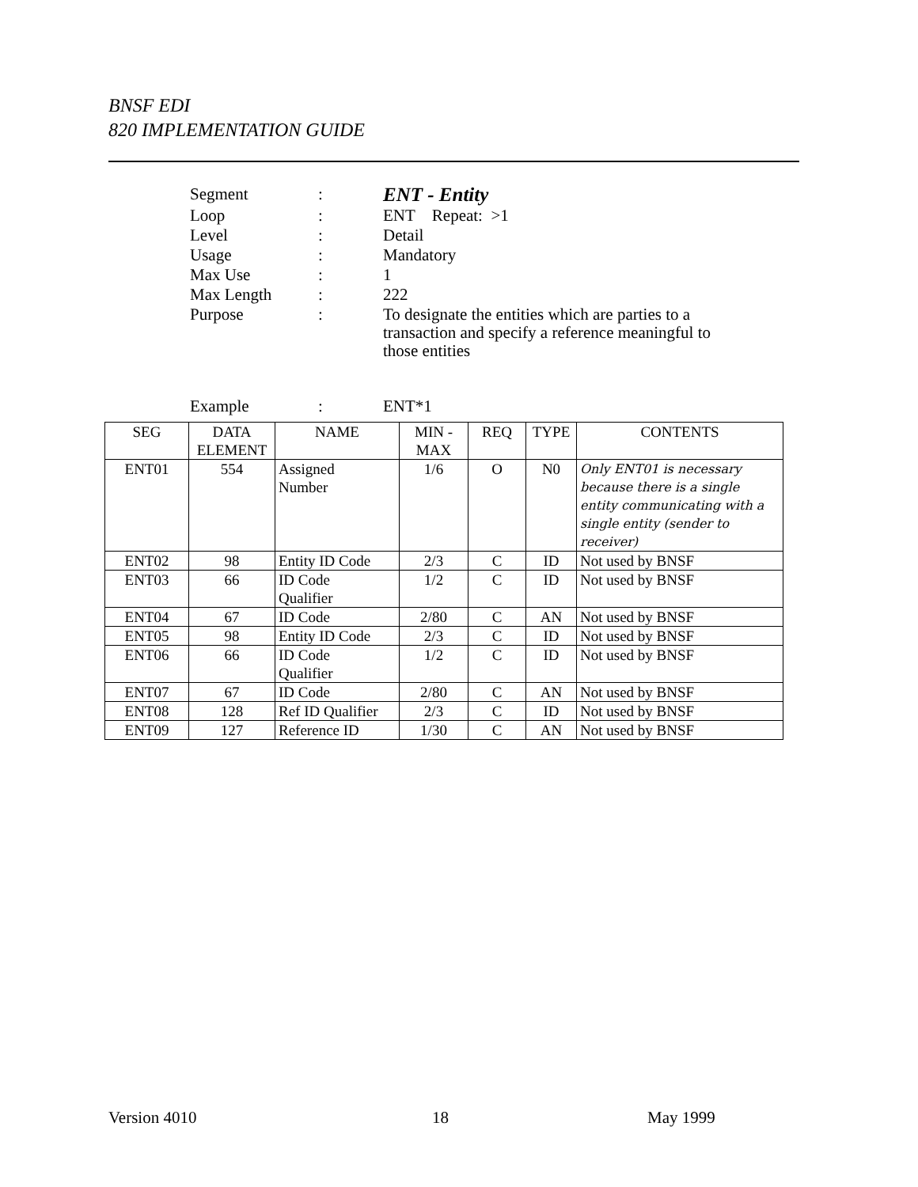BNSF EDI
820 IMPLEMENTATION GUIDE
| Segment | : | ENT - Entity |
| Loop | : | ENT Repeat: >1 |
| Level | : | Detail |
| Usage | : | Mandatory |
| Max Use | : | 1 |
| Max Length | : | 222 |
| Purpose | : | To designate the entities which are parties to a transaction and specify a reference meaningful to those entities |
| Example | : | ENT*1 |
| SEG | DATA ELEMENT | NAME | MIN - MAX | REQ | TYPE | CONTENTS |
| --- | --- | --- | --- | --- | --- | --- |
| ENT01 | 554 | Assigned Number | 1/6 | O | N0 | Only ENT01 is necessary because there is a single entity communicating with a single entity (sender to receiver) |
| ENT02 | 98 | Entity ID Code | 2/3 | C | ID | Not used by BNSF |
| ENT03 | 66 | ID Code Qualifier | 1/2 | C | ID | Not used by BNSF |
| ENT04 | 67 | ID Code | 2/80 | C | AN | Not used by BNSF |
| ENT05 | 98 | Entity ID Code | 2/3 | C | ID | Not used by BNSF |
| ENT06 | 66 | ID Code Qualifier | 1/2 | C | ID | Not used by BNSF |
| ENT07 | 67 | ID Code | 2/80 | C | AN | Not used by BNSF |
| ENT08 | 128 | Ref ID Qualifier | 2/3 | C | ID | Not used by BNSF |
| ENT09 | 127 | Reference ID | 1/30 | C | AN | Not used by BNSF |
Version 4010 18 May 1999